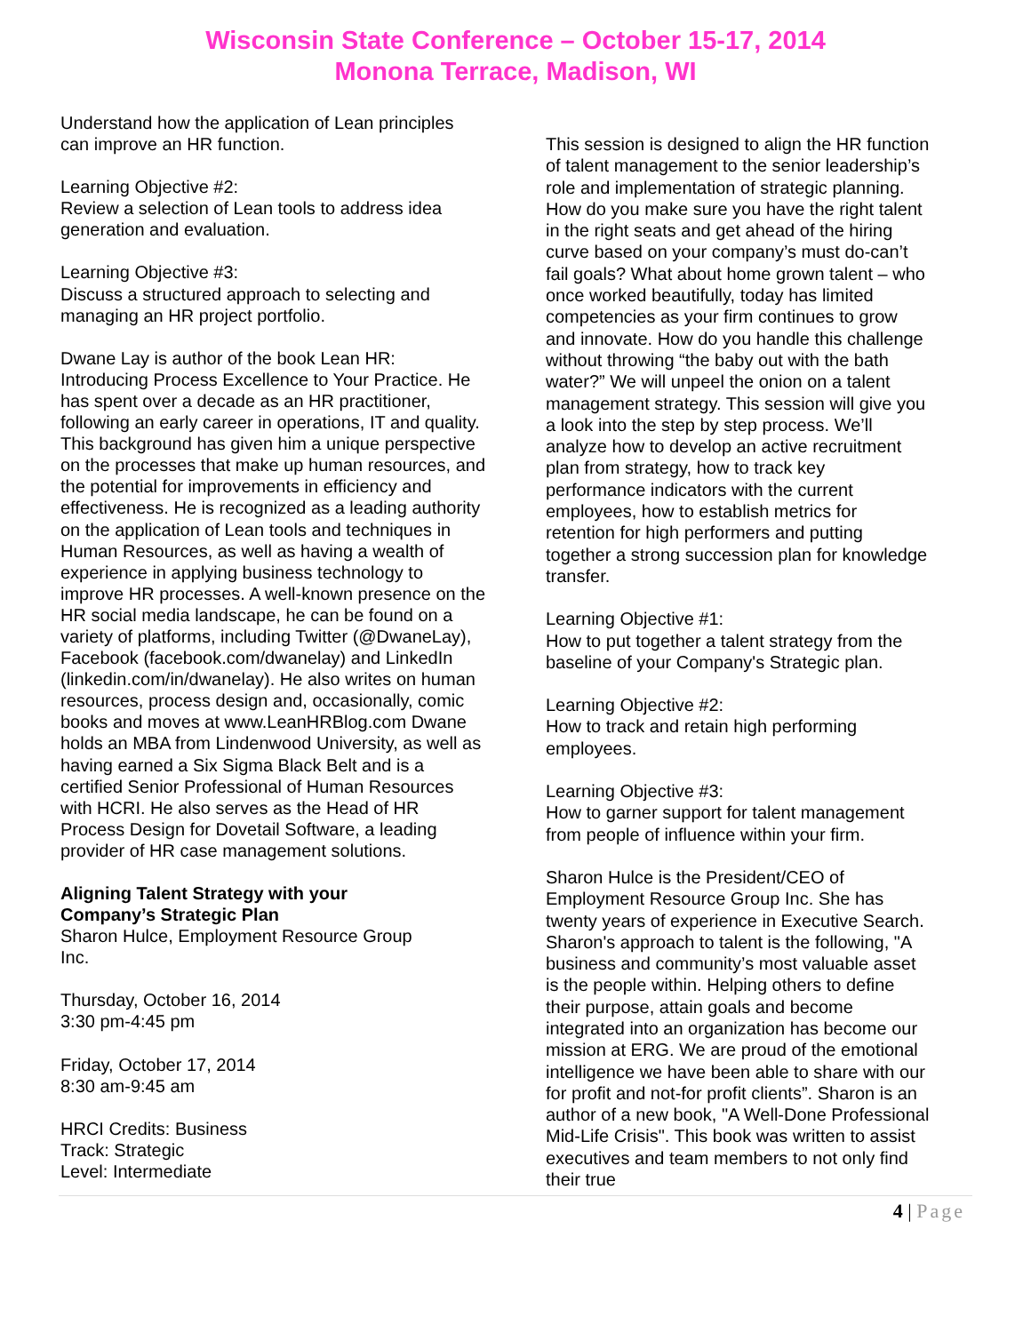Wisconsin State Conference – October 15-17, 2014
Monona Terrace, Madison, WI
Understand how the application of Lean principles can improve an HR function.
Learning Objective #2:
Review a selection of Lean tools to address idea generation and evaluation.
Learning Objective #3:
Discuss a structured approach to selecting and managing an HR project portfolio.
Dwane Lay is author of the book Lean HR: Introducing Process Excellence to Your Practice. He has spent over a decade as an HR practitioner, following an early career in operations, IT and quality. This background has given him a unique perspective on the processes that make up human resources, and the potential for improvements in efficiency and effectiveness. He is recognized as a leading authority on the application of Lean tools and techniques in Human Resources, as well as having a wealth of experience in applying business technology to improve HR processes. A well-known presence on the HR social media landscape, he can be found on a variety of platforms, including Twitter (@DwaneLay), Facebook (facebook.com/dwanelay) and LinkedIn (linkedin.com/in/dwanelay). He also writes on human resources, process design and, occasionally, comic books and moves at www.LeanHRBlog.com Dwane holds an MBA from Lindenwood University, as well as having earned a Six Sigma Black Belt and is a certified Senior Professional of Human Resources with HCRI. He also serves as the Head of HR Process Design for Dovetail Software, a leading provider of HR case management solutions.
Aligning Talent Strategy with your
Company’s Strategic Plan
Sharon Hulce, Employment Resource Group
Inc.
Thursday, October 16, 2014
3:30 pm-4:45 pm
Friday, October 17, 2014
8:30 am-9:45 am
HRCI Credits: Business
Track: Strategic
Level: Intermediate
This session is designed to align the HR function of talent management to the senior leadership’s role and implementation of strategic planning. How do you make sure you have the right talent in the right seats and get ahead of the hiring curve based on your company’s must do-can’t fail goals? What about home grown talent – who once worked beautifully, today has limited competencies as your firm continues to grow and innovate. How do you handle this challenge without throwing “the baby out with the bath water?” We will unpeel the onion on a talent management strategy. This session will give you a look into the step by step process. We’ll analyze how to develop an active recruitment plan from strategy, how to track key performance indicators with the current employees, how to establish metrics for retention for high performers and putting together a strong succession plan for knowledge transfer.
Learning Objective #1:
How to put together a talent strategy from the baseline of your Company's Strategic plan.
Learning Objective #2:
How to track and retain high performing employees.
Learning Objective #3:
How to garner support for talent management from people of influence within your firm.
Sharon Hulce is the President/CEO of Employment Resource Group Inc. She has twenty years of experience in Executive Search. Sharon's approach to talent is the following, "A business and community’s most valuable asset is the people within. Helping others to define their purpose, attain goals and become integrated into an organization has become our mission at ERG. We are proud of the emotional intelligence we have been able to share with our for profit and not-for profit clients”. Sharon is an author of a new book, "A Well-Done Professional Mid-Life Crisis". This book was written to assist executives and team members to not only find their true
4 | Page